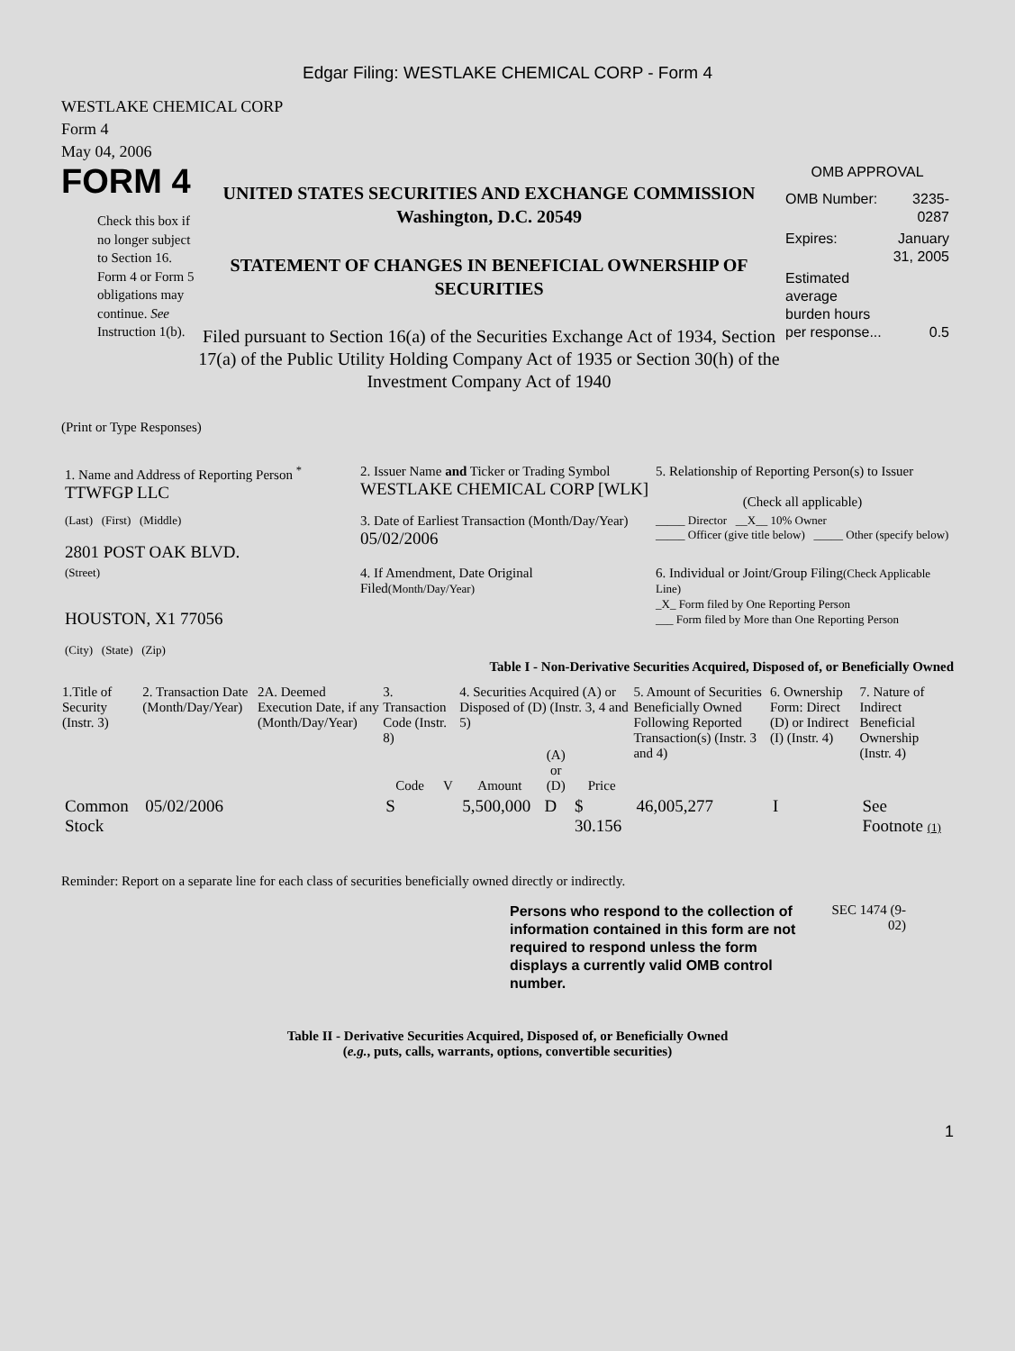Edgar Filing: WESTLAKE CHEMICAL CORP - Form 4
WESTLAKE CHEMICAL CORP
Form 4
May 04, 2006
FORM 4
Check this box if no longer subject to Section 16. Form 4 or Form 5 obligations may continue. See Instruction 1(b).
UNITED STATES SECURITIES AND EXCHANGE COMMISSION
Washington, D.C. 20549
STATEMENT OF CHANGES IN BENEFICIAL OWNERSHIP OF SECURITIES
Filed pursuant to Section 16(a) of the Securities Exchange Act of 1934, Section 17(a) of the Public Utility Holding Company Act of 1935 or Section 30(h) of the Investment Company Act of 1940
OMB APPROVAL
| OMB Number: | 3235-0287 |
| Expires: | January 31, 2005 |
| Estimated average burden hours per response... | 0.5 |
(Print or Type Responses)
| 1. Name and Address of Reporting Person <sup>*</sup> TTWFGP LLC | 2. Issuer Name and Ticker or Trading Symbol WESTLAKE CHEMICAL CORP [WLK] | 5. Relationship of Reporting Person(s) to Issuer (Check all applicable) |
| (Last) (First) (Middle) 2801 POST OAK BLVD. | 3. Date of Earliest Transaction (Month/Day/Year) 05/02/2006 | _____ Director __X__ 10% Owner _____ Officer (give title below) _____ Other (specify below) |
| (Street) HOUSTON, X1 77056 (City) (State) (Zip) | 4. If Amendment, Date Original Filed (Month/Day/Year) | 6. Individual or Joint/Group Filing (Check Applicable Line) _X_ Form filed by One Reporting Person ___ Form filed by More than One Reporting Person |
Table I - Non-Derivative Securities Acquired, Disposed of, or Beneficially Owned
| 1.Title of Security (Instr. 3) | 2. Transaction Date (Month/Day/Year) | 2A. Deemed Execution Date, if any (Month/Day/Year) | 3. Transaction Code (Instr. 8) | | 4. Securities Acquired (A) or Disposed of (D) (Instr. 3, 4 and 5) | | | 5. Amount of Securities Beneficially Owned Following Reported Transaction(s) (Instr. 3 and 4) | 6. Ownership Form: Direct (D) or Indirect (I) (Instr. 4) | 7. Nature of Indirect Beneficial Ownership (Instr. 4) |
| --- | --- | --- | --- | --- | --- | --- | --- | --- | --- | --- |
| | | | Code | V | Amount | (A) or (D) | Price | | | |
| Common Stock | 05/02/2006 | | S | | 5,500,000 | D | $ 30.156 | 46,005,277 | I | See Footnote (1) |
Reminder: Report on a separate line for each class of securities beneficially owned directly or indirectly.
Persons who respond to the collection of information contained in this form are not required to respond unless the form displays a currently valid OMB control number.
SEC 1474 (9-02)
Table II - Derivative Securities Acquired, Disposed of, or Beneficially Owned
(e.g., puts, calls, warrants, options, convertible securities)
1